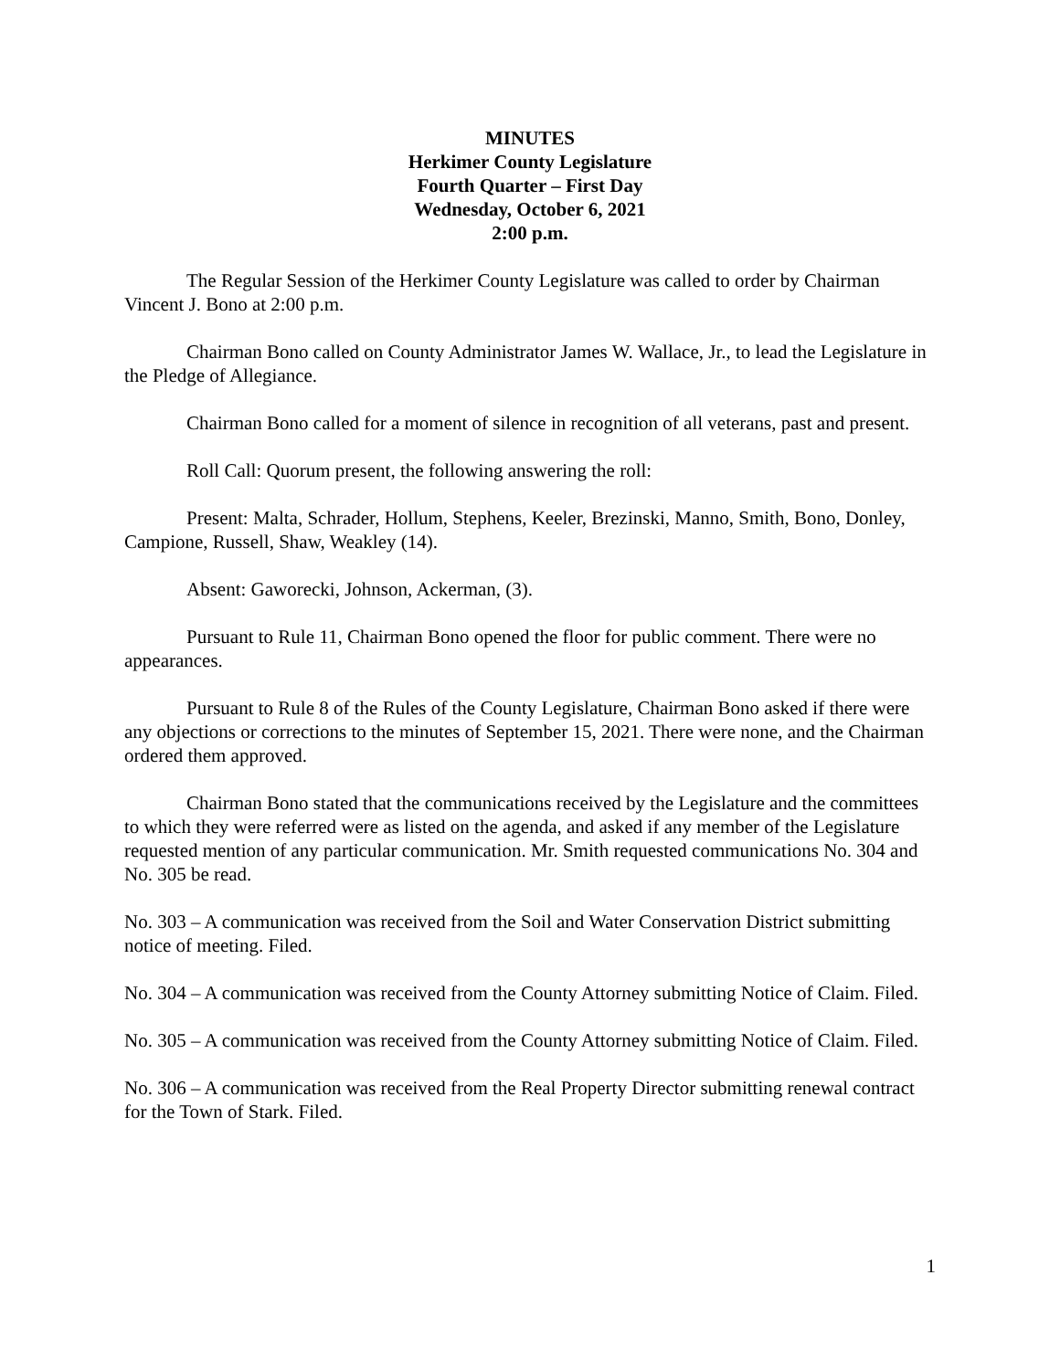MINUTES
Herkimer County Legislature
Fourth Quarter – First Day
Wednesday, October 6, 2021
2:00 p.m.
The Regular Session of the Herkimer County Legislature was called to order by Chairman Vincent J. Bono at 2:00 p.m.
Chairman Bono called on County Administrator James W. Wallace, Jr., to lead the Legislature in the Pledge of Allegiance.
Chairman Bono called for a moment of silence in recognition of all veterans, past and present.
Roll Call: Quorum present, the following answering the roll:
Present: Malta, Schrader, Hollum, Stephens, Keeler, Brezinski, Manno, Smith, Bono, Donley, Campione, Russell, Shaw, Weakley (14).
Absent: Gaworecki, Johnson, Ackerman, (3).
Pursuant to Rule 11, Chairman Bono opened the floor for public comment. There were no appearances.
Pursuant to Rule 8 of the Rules of the County Legislature, Chairman Bono asked if there were any objections or corrections to the minutes of September 15, 2021. There were none, and the Chairman ordered them approved.
Chairman Bono stated that the communications received by the Legislature and the committees to which they were referred were as listed on the agenda, and asked if any member of the Legislature requested mention of any particular communication. Mr. Smith requested communications No. 304 and No. 305 be read.
No. 303 – A communication was received from the Soil and Water Conservation District submitting notice of meeting. Filed.
No. 304 – A communication was received from the County Attorney submitting Notice of Claim. Filed.
No. 305 – A communication was received from the County Attorney submitting Notice of Claim. Filed.
No. 306 – A communication was received from the Real Property Director submitting renewal contract for the Town of Stark. Filed.
1